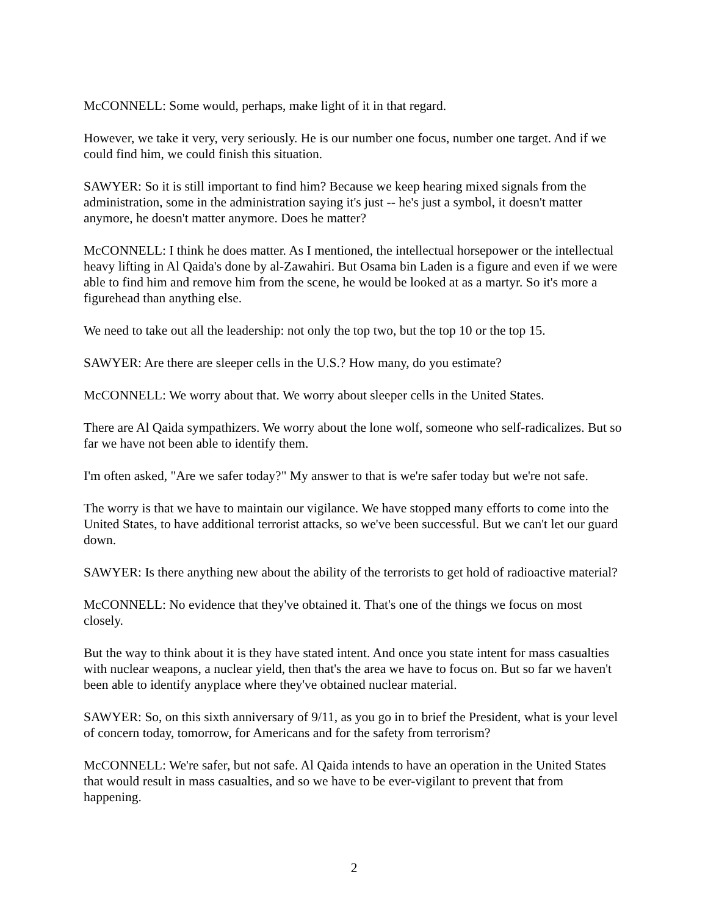McCONNELL: Some would, perhaps, make light of it in that regard.
However, we take it very, very seriously. He is our number one focus, number one target. And if we could find him, we could finish this situation.
SAWYER: So it is still important to find him? Because we keep hearing mixed signals from the administration, some in the administration saying it's just -- he's just a symbol, it doesn't matter anymore, he doesn't matter anymore. Does he matter?
McCONNELL: I think he does matter. As I mentioned, the intellectual horsepower or the intellectual heavy lifting in Al Qaida's done by al-Zawahiri. But Osama bin Laden is a figure and even if we were able to find him and remove him from the scene, he would be looked at as a martyr. So it's more a figurehead than anything else.
We need to take out all the leadership: not only the top two, but the top 10 or the top 15.
SAWYER: Are there are sleeper cells in the U.S.? How many, do you estimate?
McCONNELL: We worry about that. We worry about sleeper cells in the United States.
There are Al Qaida sympathizers. We worry about the lone wolf, someone who self-radicalizes. But so far we have not been able to identify them.
I'm often asked, "Are we safer today?" My answer to that is we're safer today but we're not safe.
The worry is that we have to maintain our vigilance. We have stopped many efforts to come into the United States, to have additional terrorist attacks, so we've been successful. But we can't let our guard down.
SAWYER: Is there anything new about the ability of the terrorists to get hold of radioactive material?
McCONNELL: No evidence that they've obtained it. That's one of the things we focus on most closely.
But the way to think about it is they have stated intent. And once you state intent for mass casualties with nuclear weapons, a nuclear yield, then that's the area we have to focus on. But so far we haven't been able to identify anyplace where they've obtained nuclear material.
SAWYER: So, on this sixth anniversary of 9/11, as you go in to brief the President, what is your level of concern today, tomorrow, for Americans and for the safety from terrorism?
McCONNELL: We're safer, but not safe. Al Qaida intends to have an operation in the United States that would result in mass casualties, and so we have to be ever-vigilant to prevent that from happening.
2